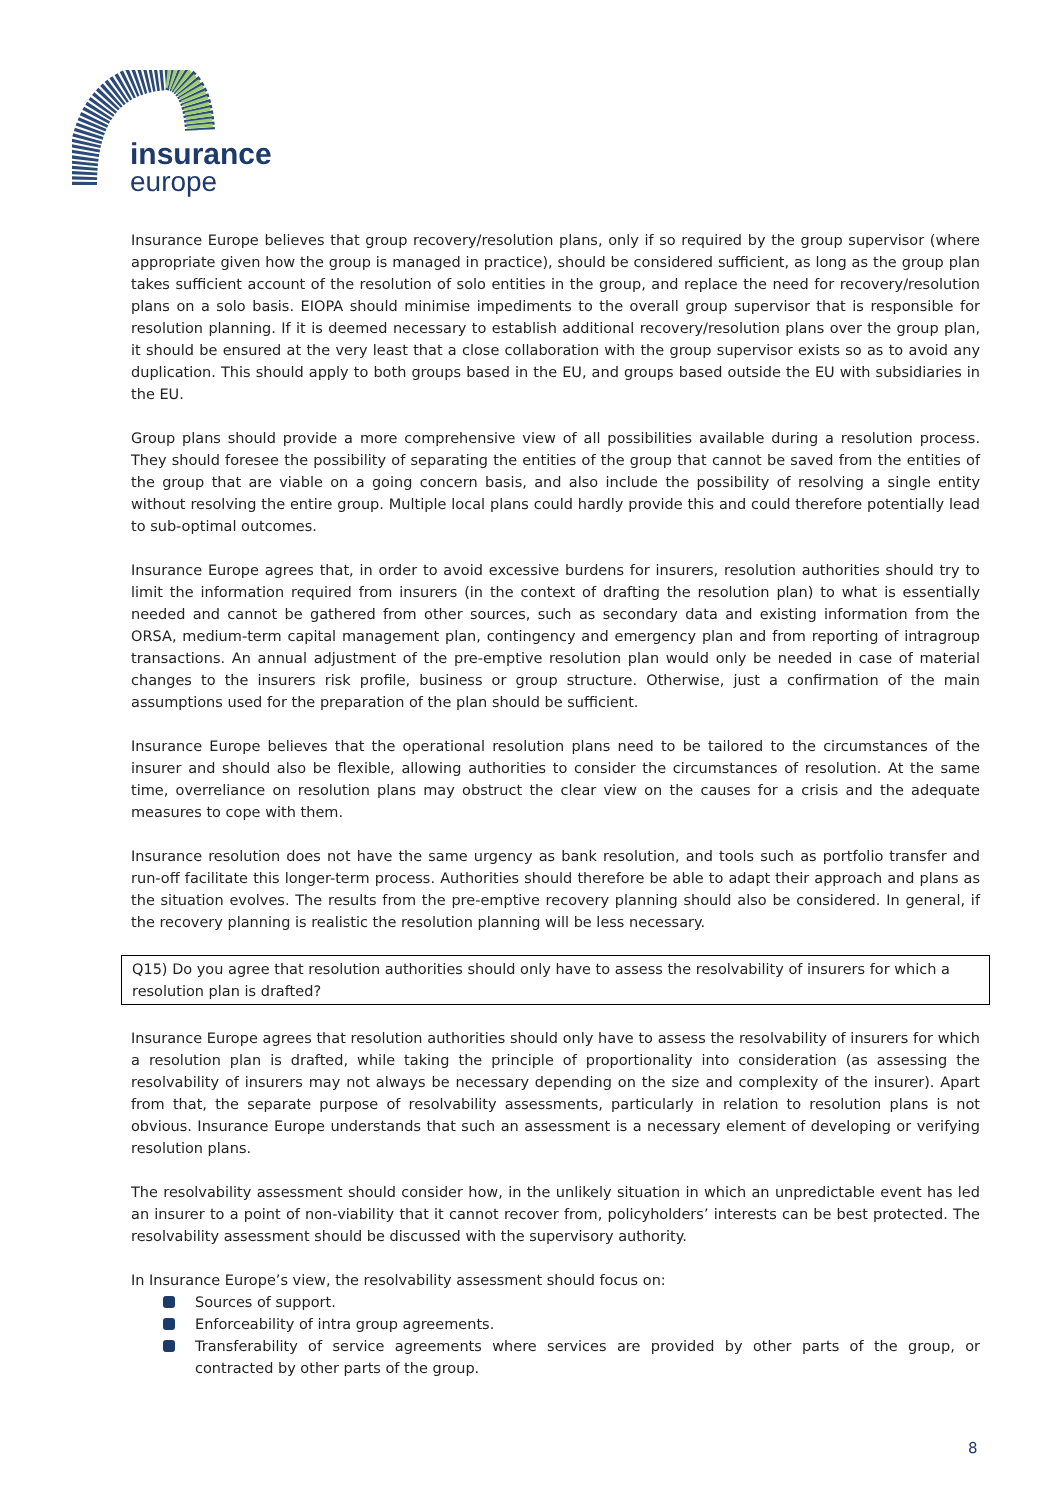insurance
europe
Insurance Europe believes that group recovery/resolution plans, only if so required by the group supervisor (where appropriate given how the group is managed in practice), should be considered sufficient, as long as the group plan takes sufficient account of the resolution of solo entities in the group, and replace the need for recovery/resolution plans on a solo basis. EIOPA should minimise impediments to the overall group supervisor that is responsible for resolution planning. If it is deemed necessary to establish additional recovery/resolution plans over the group plan, it should be ensured at the very least that a close collaboration with the group supervisor exists so as to avoid any duplication. This should apply to both groups based in the EU, and groups based outside the EU with subsidiaries in the EU.
Group plans should provide a more comprehensive view of all possibilities available during a resolution process. They should foresee the possibility of separating the entities of the group that cannot be saved from the entities of the group that are viable on a going concern basis, and also include the possibility of resolving a single entity without resolving the entire group. Multiple local plans could hardly provide this and could therefore potentially lead to sub-optimal outcomes.
Insurance Europe agrees that, in order to avoid excessive burdens for insurers, resolution authorities should try to limit the information required from insurers (in the context of drafting the resolution plan) to what is essentially needed and cannot be gathered from other sources, such as secondary data and existing information from the ORSA, medium-term capital management plan, contingency and emergency plan and from reporting of intragroup transactions. An annual adjustment of the pre-emptive resolution plan would only be needed in case of material changes to the insurers risk profile, business or group structure. Otherwise, just a confirmation of the main assumptions used for the preparation of the plan should be sufficient.
Insurance Europe believes that the operational resolution plans need to be tailored to the circumstances of the insurer and should also be flexible, allowing authorities to consider the circumstances of resolution. At the same time, overreliance on resolution plans may obstruct the clear view on the causes for a crisis and the adequate measures to cope with them.
Insurance resolution does not have the same urgency as bank resolution, and tools such as portfolio transfer and run-off facilitate this longer-term process. Authorities should therefore be able to adapt their approach and plans as the situation evolves. The results from the pre-emptive recovery planning should also be considered. In general, if the recovery planning is realistic the resolution planning will be less necessary.
Q15) Do you agree that resolution authorities should only have to assess the resolvability of insurers for which a resolution plan is drafted?
Insurance Europe agrees that resolution authorities should only have to assess the resolvability of insurers for which a resolution plan is drafted, while taking the principle of proportionality into consideration (as assessing the resolvability of insurers may not always be necessary depending on the size and complexity of the insurer). Apart from that, the separate purpose of resolvability assessments, particularly in relation to resolution plans is not obvious. Insurance Europe understands that such an assessment is a necessary element of developing or verifying resolution plans.
The resolvability assessment should consider how, in the unlikely situation in which an unpredictable event has led an insurer to a point of non-viability that it cannot recover from, policyholders’ interests can be best protected. The resolvability assessment should be discussed with the supervisory authority.
In Insurance Europe’s view, the resolvability assessment should focus on:
Sources of support.
Enforceability of intra group agreements.
Transferability of service agreements where services are provided by other parts of the group, or contracted by other parts of the group.
8